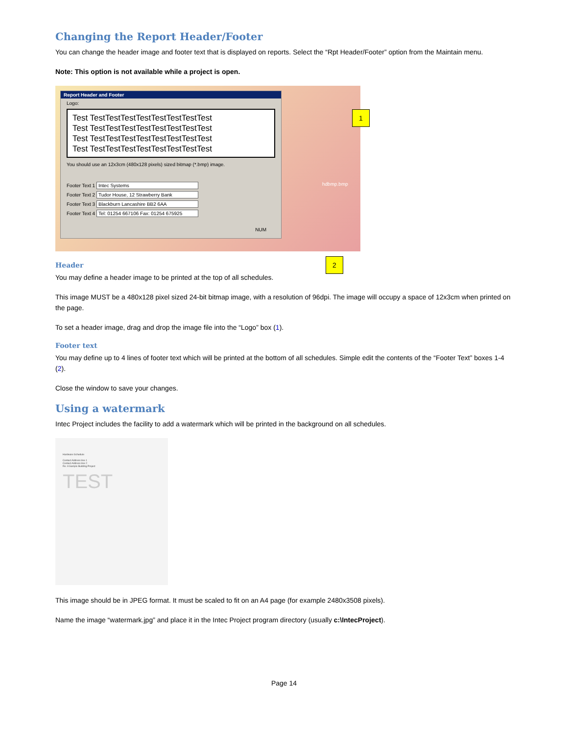Changing the Report Header/Footer
You can change the header image and footer text that is displayed on reports. Select the “Rpt Header/Footer” option from the Maintain menu.
Note: This option is not available while a project is open.
Report Header and Footer
Logo:
Test TestTestTestTestTestTestTestTest
Test TestTestTestTestTestTestTestTest
Test TestTestTestTestTestTestTestTest
Test TestTestTestTestTestTestTestTest
You should use an 12x3cm (480x128 pixels) sized bitmap (*.bmp) image.
Footer Text 1 Intec Systems
Footer Text 2 Tudor House, 12 Strawberry Bank
Footer Text 3 Blackburn Lancashire BB2 6AA
Footer Text 4 Tel: 01254 667106 Fax: 01254 675925
NUM
hdbmp.bmp
1
2
Header
You may define a header image to be printed at the top of all schedules.
This image MUST be a 480x128 pixel sized 24-bit bitmap image, with a resolution of 96dpi. The image will occupy a space of 12x3cm when printed on the page.
To set a header image, drag and drop the image file into the “Logo” box (1).
Footer text
You may define up to 4 lines of footer text which will be printed at the bottom of all schedules. Simple edit the contents of the “Footer Text” boxes 1-4 (2).
Close the window to save your changes.
Using a watermark
Intec Project includes the facility to add a watermark which will be printed in the background on all schedules.
Hardware Schedule
Contact Address line 1
Contact Address line 2
Re: A Sample Building Project
TEST
This image should be in JPEG format. It must be scaled to fit on an A4 page (for example 2480x3508 pixels).
Name the image “watermark.jpg” and place it in the Intec Project program directory (usually c:\IntecProject).
Page 14